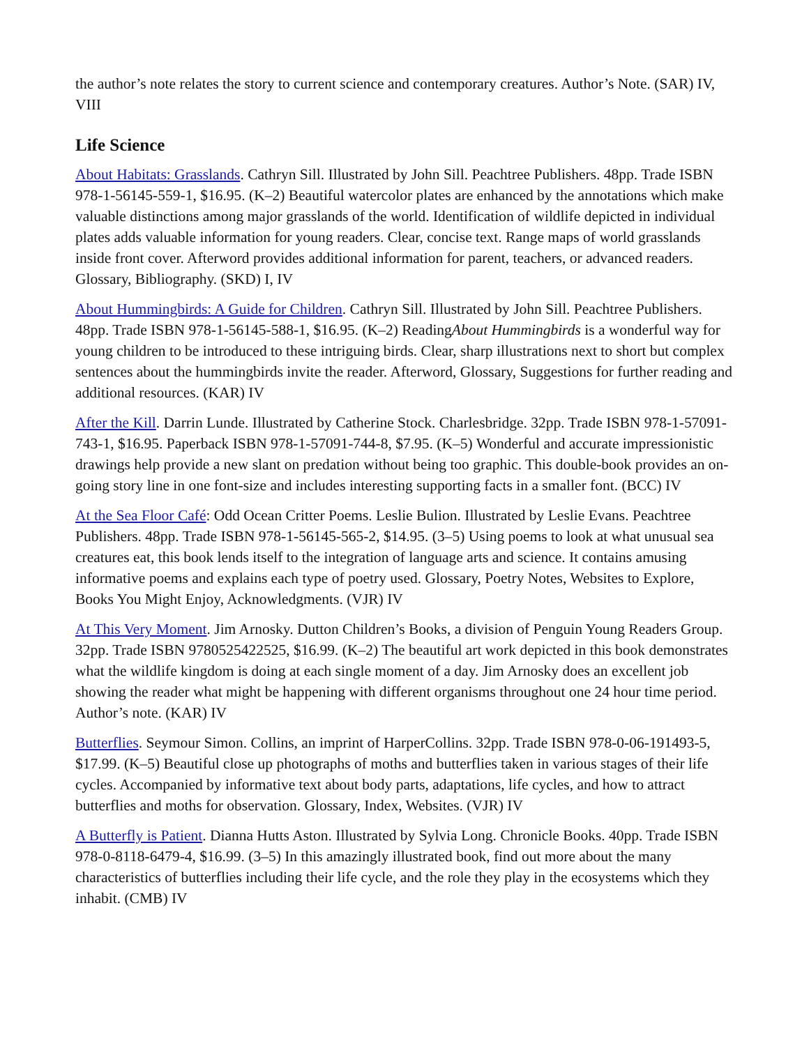the author’s note relates the story to current science and contemporary creatures. Author’s Note. (SAR) IV, VIII
Life Science
About Habitats: Grasslands. Cathryn Sill. Illustrated by John Sill. Peachtree Publishers. 48pp. Trade ISBN 978-1-56145-559-1, $16.95. (K–2) Beautiful watercolor plates are enhanced by the annotations which make valuable distinctions among major grasslands of the world. Identification of wildlife depicted in individual plates adds valuable information for young readers. Clear, concise text. Range maps of world grasslands inside front cover. Afterword provides additional information for parent, teachers, or advanced readers. Glossary, Bibliography. (SKD) I, IV
About Hummingbirds: A Guide for Children. Cathryn Sill. Illustrated by John Sill. Peachtree Publishers. 48pp. Trade ISBN 978-1-56145-588-1, $16.95. (K–2) ReadingAbout Hummingbirds is a wonderful way for young children to be introduced to these intriguing birds. Clear, sharp illustrations next to short but complex sentences about the hummingbirds invite the reader. Afterword, Glossary, Suggestions for further reading and additional resources. (KAR) IV
After the Kill. Darrin Lunde. Illustrated by Catherine Stock. Charlesbridge. 32pp. Trade ISBN 978-1-57091-743-1, $16.95. Paperback ISBN 978-1-57091-744-8, $7.95. (K–5) Wonderful and accurate impressionistic drawings help provide a new slant on predation without being too graphic. This double-book provides an on-going story line in one font-size and includes interesting supporting facts in a smaller font. (BCC) IV
At the Sea Floor Café: Odd Ocean Critter Poems. Leslie Bulion. Illustrated by Leslie Evans. Peachtree Publishers. 48pp. Trade ISBN 978-1-56145-565-2, $14.95. (3–5) Using poems to look at what unusual sea creatures eat, this book lends itself to the integration of language arts and science. It contains amusing informative poems and explains each type of poetry used. Glossary, Poetry Notes, Websites to Explore, Books You Might Enjoy, Acknowledgments. (VJR) IV
At This Very Moment. Jim Arnosky. Dutton Children’s Books, a division of Penguin Young Readers Group. 32pp. Trade ISBN 9780525422525, $16.99. (K–2) The beautiful art work depicted in this book demonstrates what the wildlife kingdom is doing at each single moment of a day. Jim Arnosky does an excellent job showing the reader what might be happening with different organisms throughout one 24 hour time period. Author’s note. (KAR) IV
Butterflies. Seymour Simon. Collins, an imprint of HarperCollins. 32pp. Trade ISBN 978-0-06-191493-5, $17.99. (K–5) Beautiful close up photographs of moths and butterflies taken in various stages of their life cycles. Accompanied by informative text about body parts, adaptations, life cycles, and how to attract butterflies and moths for observation. Glossary, Index, Websites. (VJR) IV
A Butterfly is Patient. Dianna Hutts Aston. Illustrated by Sylvia Long. Chronicle Books. 40pp. Trade ISBN 978-0-8118-6479-4, $16.99. (3–5) In this amazingly illustrated book, find out more about the many characteristics of butterflies including their life cycle, and the role they play in the ecosystems which they inhabit. (CMB) IV